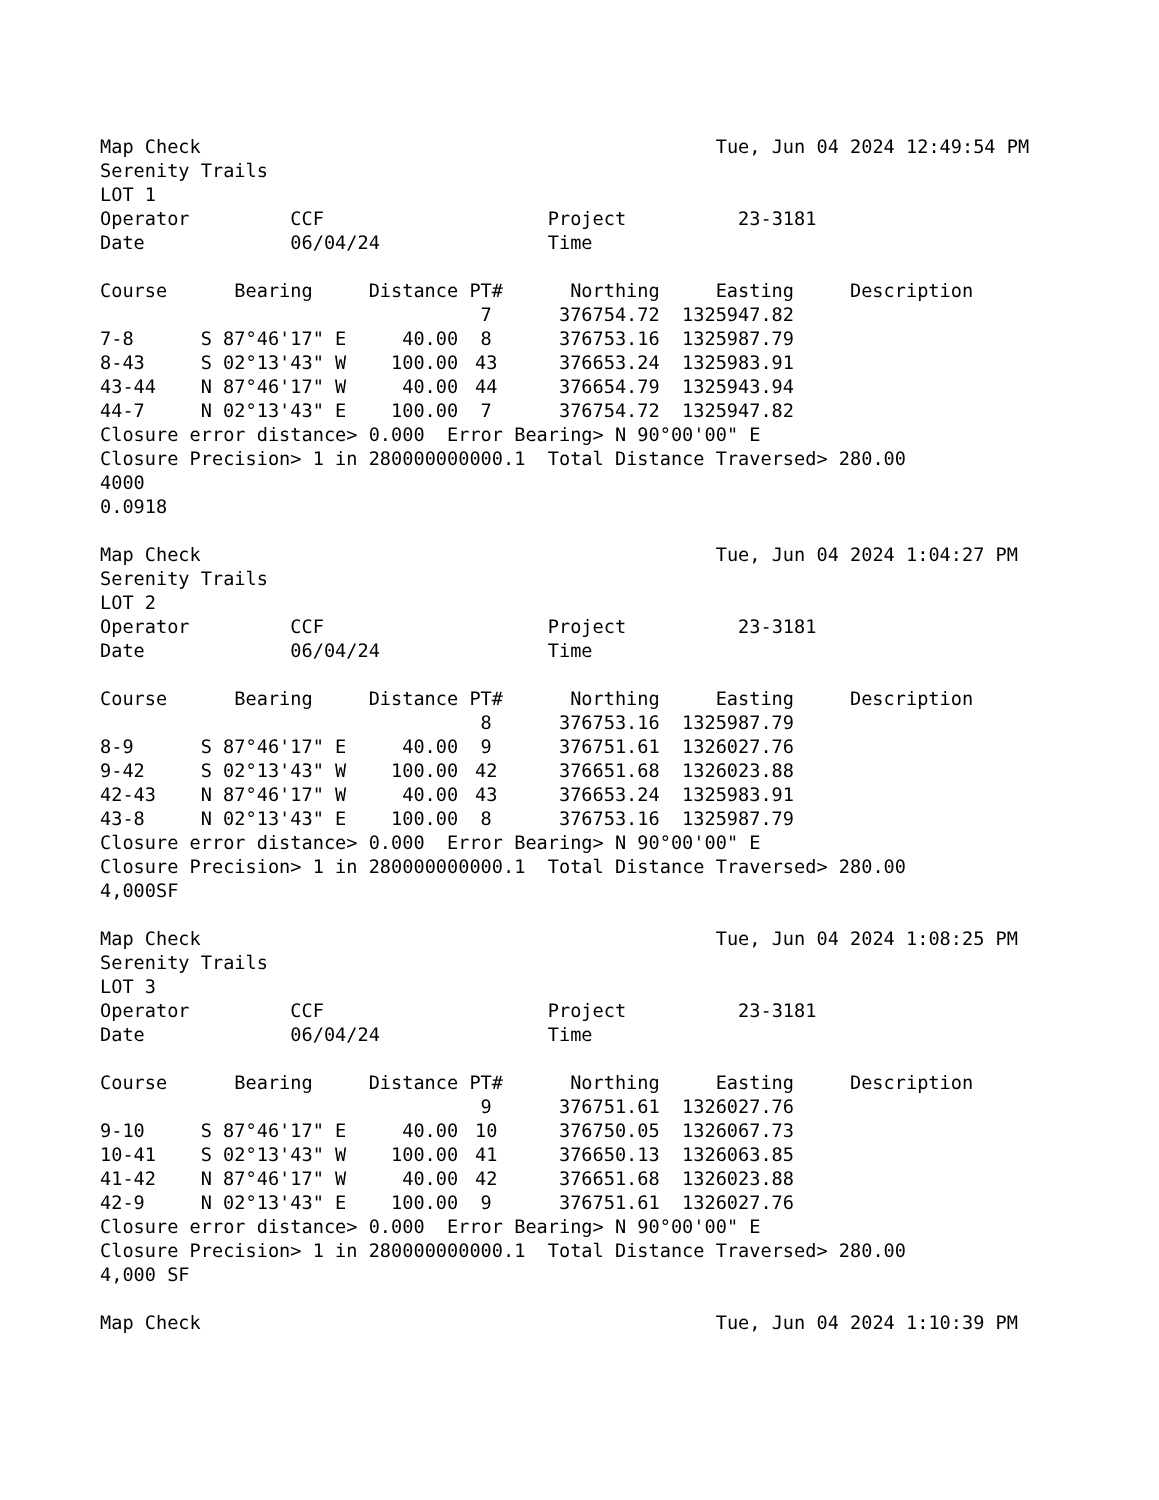Map Check                                              Tue, Jun 04 2024 12:49:54 PM
Serenity Trails
LOT 1
Operator         CCF                    Project          23-3181
Date             06/04/24               Time
| Course | Bearing | Distance | PT# | Northing | Easting | Description |
| --- | --- | --- | --- | --- | --- | --- |
| | | | 7 | 376754.72 | 1325947.82 | |
| 7-8 | S 87°46'17" E | 40.00 | 8 | 376753.16 | 1325987.79 | |
| 8-43 | S 02°13'43" W | 100.00 | 43 | 376653.24 | 1325983.91 | |
| 43-44 | N 87°46'17" W | 40.00 | 44 | 376654.79 | 1325943.94 | |
| 44-7 | N 02°13'43" E | 100.00 | 7 | 376754.72 | 1325947.82 | |
Closure error distance> 0.000  Error Bearing> N 90°00'00" E
Closure Precision> 1 in 280000000000.1  Total Distance Traversed> 280.00
4000
0.0918
Map Check                                              Tue, Jun 04 2024 1:04:27 PM
Serenity Trails
LOT 2
Operator         CCF                    Project          23-3181
Date             06/04/24               Time
| Course | Bearing | Distance | PT# | Northing | Easting | Description |
| --- | --- | --- | --- | --- | --- | --- |
| | | | 8 | 376753.16 | 1325987.79 | |
| 8-9 | S 87°46'17" E | 40.00 | 9 | 376751.61 | 1326027.76 | |
| 9-42 | S 02°13'43" W | 100.00 | 42 | 376651.68 | 1326023.88 | |
| 42-43 | N 87°46'17" W | 40.00 | 43 | 376653.24 | 1325983.91 | |
| 43-8 | N 02°13'43" E | 100.00 | 8 | 376753.16 | 1325987.79 | |
Closure error distance> 0.000  Error Bearing> N 90°00'00" E
Closure Precision> 1 in 280000000000.1  Total Distance Traversed> 280.00
4,000SF
Map Check                                              Tue, Jun 04 2024 1:08:25 PM
Serenity Trails
LOT 3
Operator         CCF                    Project          23-3181
Date             06/04/24               Time
| Course | Bearing | Distance | PT# | Northing | Easting | Description |
| --- | --- | --- | --- | --- | --- | --- |
| | | | 9 | 376751.61 | 1326027.76 | |
| 9-10 | S 87°46'17" E | 40.00 | 10 | 376750.05 | 1326067.73 | |
| 10-41 | S 02°13'43" W | 100.00 | 41 | 376650.13 | 1326063.85 | |
| 41-42 | N 87°46'17" W | 40.00 | 42 | 376651.68 | 1326023.88 | |
| 42-9 | N 02°13'43" E | 100.00 | 9 | 376751.61 | 1326027.76 | |
Closure error distance> 0.000  Error Bearing> N 90°00'00" E
Closure Precision> 1 in 280000000000.1  Total Distance Traversed> 280.00
4,000 SF
Map Check                                              Tue, Jun 04 2024 1:10:39 PM